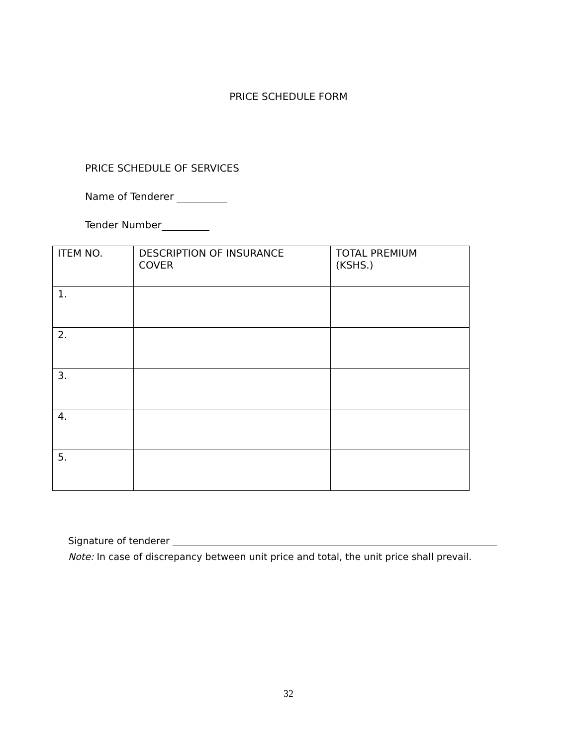PRICE SCHEDULE FORM
PRICE SCHEDULE OF SERVICES
Name of Tenderer
Tender Number
| ITEM NO. | DESCRIPTION OF INSURANCE COVER | TOTAL PREMIUM (KSHS.) |
| --- | --- | --- |
| 1. | | |
| 2. | | |
| 3. | | |
| 4. | | |
| 5. | | |
Signature of tenderer
Note: In case of discrepancy between unit price and total, the unit price shall prevail.
32